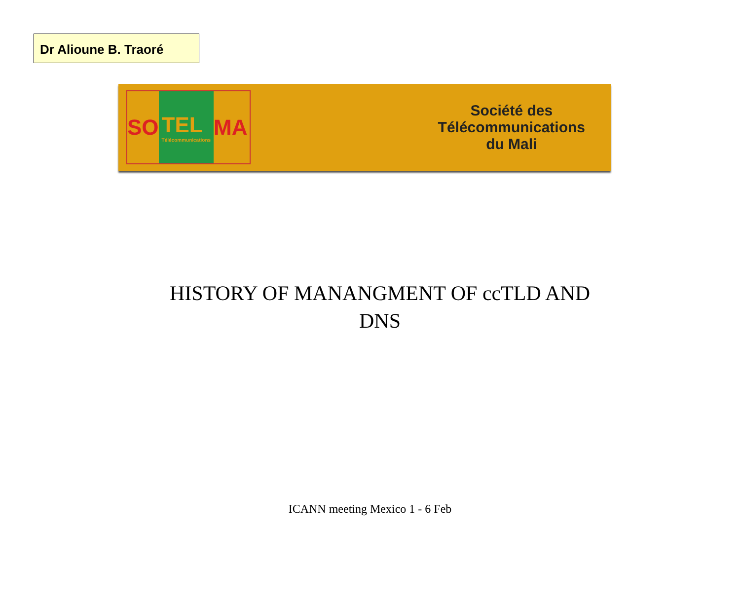Dr Alioune B. Traoré
SO TEL
Télécommunications MA
Société des
Télécommunications
du Mali
HISTORY OF MANANGMENT OF ccTLD AND
DNS
ICANN meeting Mexico 1 - 6 Feb